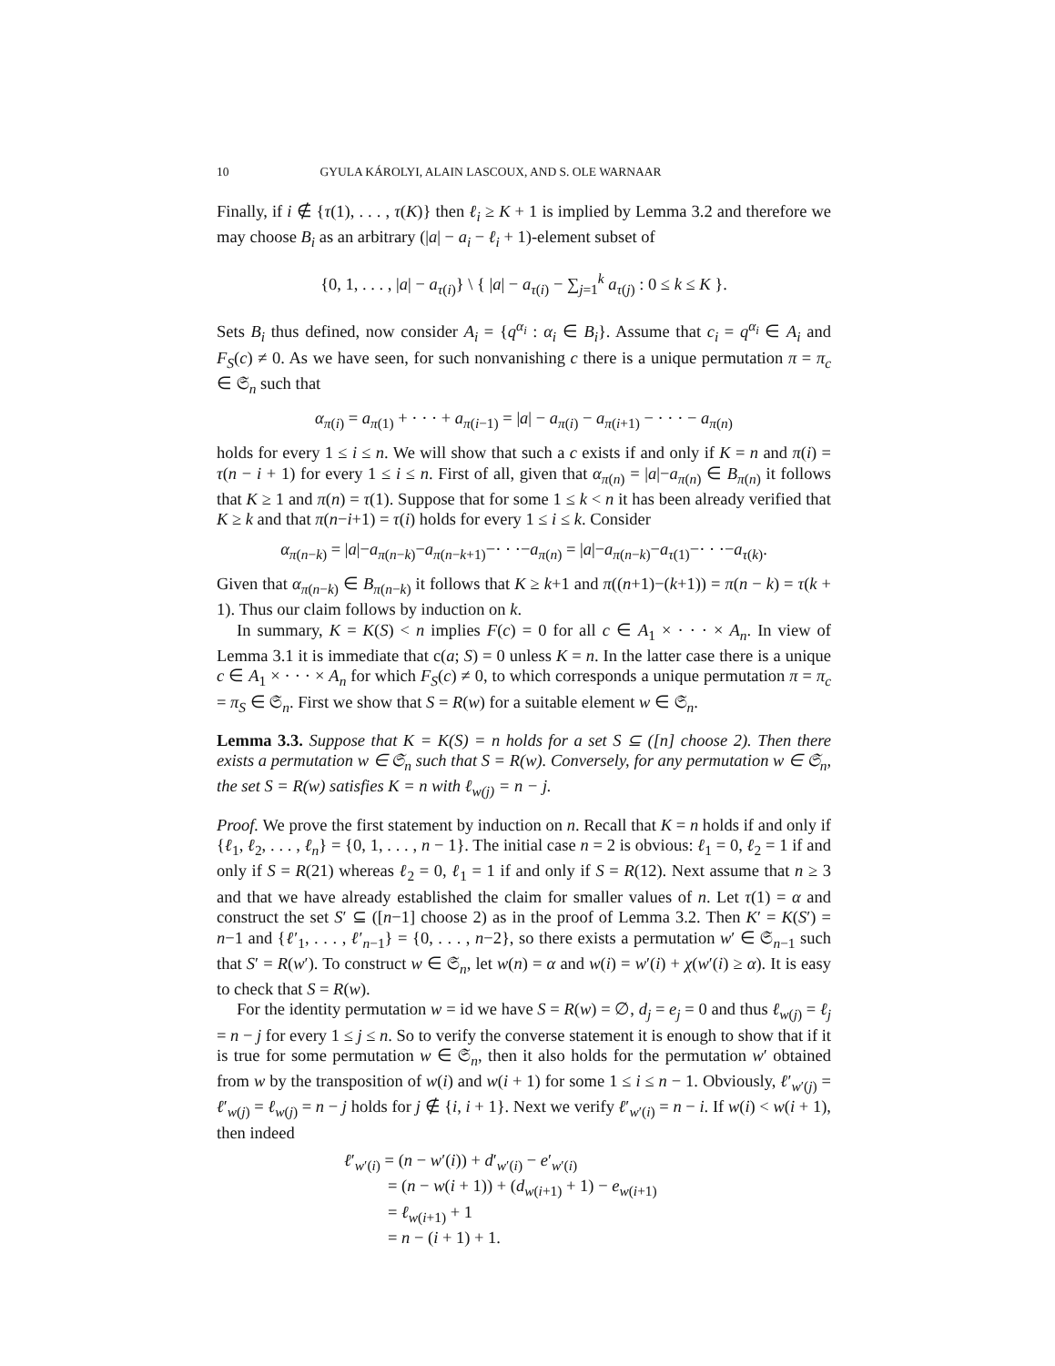10 GYULA KÁROLYI, ALAIN LASCOUX, AND S. OLE WARNAAR
Finally, if i ∉ {τ(1), . . . , τ(K)} then ℓ<sub>i</sub> ≥ K + 1 is implied by Lemma 3.2 and therefore we may choose B<sub>i</sub> as an arbitrary (|a| − a<sub>i</sub> − ℓ<sub>i</sub> + 1)-element subset of
{0, 1, . . . , |a| − a<sub>τ(i)</sub>} \ { |a| − a<sub>τ(i)</sub> − ∑<sub>j=1</sub><sup>k</sup> a<sub>τ(j)</sub> : 0 ≤ k ≤ K }.
Sets B<sub>i</sub> thus defined, now consider A<sub>i</sub> = {q<sup>α<sub>i</sub></sup> : α<sub>i</sub> ∈ B<sub>i</sub>}. Assume that c<sub>i</sub> = q<sup>α<sub>i</sub></sup> ∈ A<sub>i</sub> and F<sub>S</sub>(c) ≠ 0. As we have seen, for such nonvanishing c there is a unique permutation π = π<sub>c</sub> ∈ 𝔖<sub>n</sub> such that
α<sub>π(i)</sub> = a<sub>π(1)</sub> + · · · + a<sub>π(i−1)</sub> = |a| − a<sub>π(i)</sub> − a<sub>π(i+1)</sub> − · · · − a<sub>π(n)</sub>
holds for every 1 ≤ i ≤ n. We will show that such a c exists if and only if K = n and π(i) = τ(n − i + 1) for every 1 ≤ i ≤ n. First of all, given that α<sub>π(n)</sub> = |a|−a<sub>π(n)</sub> ∈ B<sub>π(n)</sub> it follows that K ≥ 1 and π(n) = τ(1). Suppose that for some 1 ≤ k < n it has been already verified that K ≥ k and that π(n−i+1) = τ(i) holds for every 1 ≤ i ≤ k. Consider
α<sub>π(n−k)</sub> = |a|−a<sub>π(n−k)</sub>−a<sub>π(n−k+1)</sub>−· · ·−a<sub>π(n)</sub> = |a|−a<sub>π(n−k)</sub>−a<sub>τ(1)</sub>−· · ·−a<sub>τ(k)</sub>.
Given that α<sub>π(n−k)</sub> ∈ B<sub>π(n−k)</sub> it follows that K ≥ k+1 and π((n+1)−(k+1)) = π(n − k) = τ(k + 1). Thus our claim follows by induction on k.
In summary, K = K(S) < n implies F(c) = 0 for all c ∈ A<sub>1</sub> × · · · × A<sub>n</sub>. In view of Lemma 3.1 it is immediate that c(a; S) = 0 unless K = n. In the latter case there is a unique c ∈ A<sub>1</sub> × · · · × A<sub>n</sub> for which F<sub>S</sub>(c) ≠ 0, to which corresponds a unique permutation π = π<sub>c</sub> = π<sub>S</sub> ∈ 𝔖<sub>n</sub>. First we show that S = R(w) for a suitable element w ∈ 𝔖<sub>n</sub>.
Lemma 3.3. Suppose that K = K(S) = n holds for a set S ⊆ ([n] choose 2). Then there exists a permutation w ∈ 𝔖<sub>n</sub> such that S = R(w). Conversely, for any permutation w ∈ 𝔖<sub>n</sub>, the set S = R(w) satisfies K = n with ℓ<sub>w(j)</sub> = n − j.
Proof. We prove the first statement by induction on n. Recall that K = n holds if and only if {ℓ<sub>1</sub>, ℓ<sub>2</sub>, . . . , ℓ<sub>n</sub>} = {0, 1, . . . , n − 1}. The initial case n = 2 is obvious: ℓ<sub>1</sub> = 0, ℓ<sub>2</sub> = 1 if and only if S = R(21) whereas ℓ<sub>2</sub> = 0, ℓ<sub>1</sub> = 1 if and only if S = R(12). Next assume that n ≥ 3 and that we have already established the claim for smaller values of n. Let τ(1) = α and construct the set S′ ⊆ ([n−1] choose 2) as in the proof of Lemma 3.2. Then K′ = K(S′) = n−1 and {ℓ′<sub>1</sub>, . . . , ℓ′<sub>n−1</sub>} = {0, . . . , n−2}, so there exists a permutation w′ ∈ 𝔖<sub>n−1</sub> such that S′ = R(w′). To construct w ∈ 𝔖<sub>n</sub>, let w(n) = α and w(i) = w′(i) + χ(w′(i) ≥ α). It is easy to check that S = R(w).
For the identity permutation w = id we have S = R(w) = ∅, d<sub>j</sub> = e<sub>j</sub> = 0 and thus ℓ<sub>w(j)</sub> = ℓ<sub>j</sub> = n − j for every 1 ≤ j ≤ n. So to verify the converse statement it is enough to show that if it is true for some permutation w ∈ 𝔖<sub>n</sub>, then it also holds for the permutation w′ obtained from w by the transposition of w(i) and w(i + 1) for some 1 ≤ i ≤ n − 1. Obviously, ℓ′<sub>w′(j)</sub> = ℓ′<sub>w(j)</sub> = ℓ<sub>w(j)</sub> = n − j holds for j ∉ {i, i + 1}. Next we verify ℓ′<sub>w′(i)</sub> = n − i. If w(i) < w(i + 1), then indeed
ℓ′<sub>w′(i)</sub> = (n − w′(i)) + d′<sub>w′(i)</sub> − e′<sub>w′(i)</sub>
= (n − w(i + 1)) + (d<sub>w(i+1)</sub> + 1) − e<sub>w(i+1)</sub>
= ℓ<sub>w(i+1)</sub> + 1
= n − (i + 1) + 1.